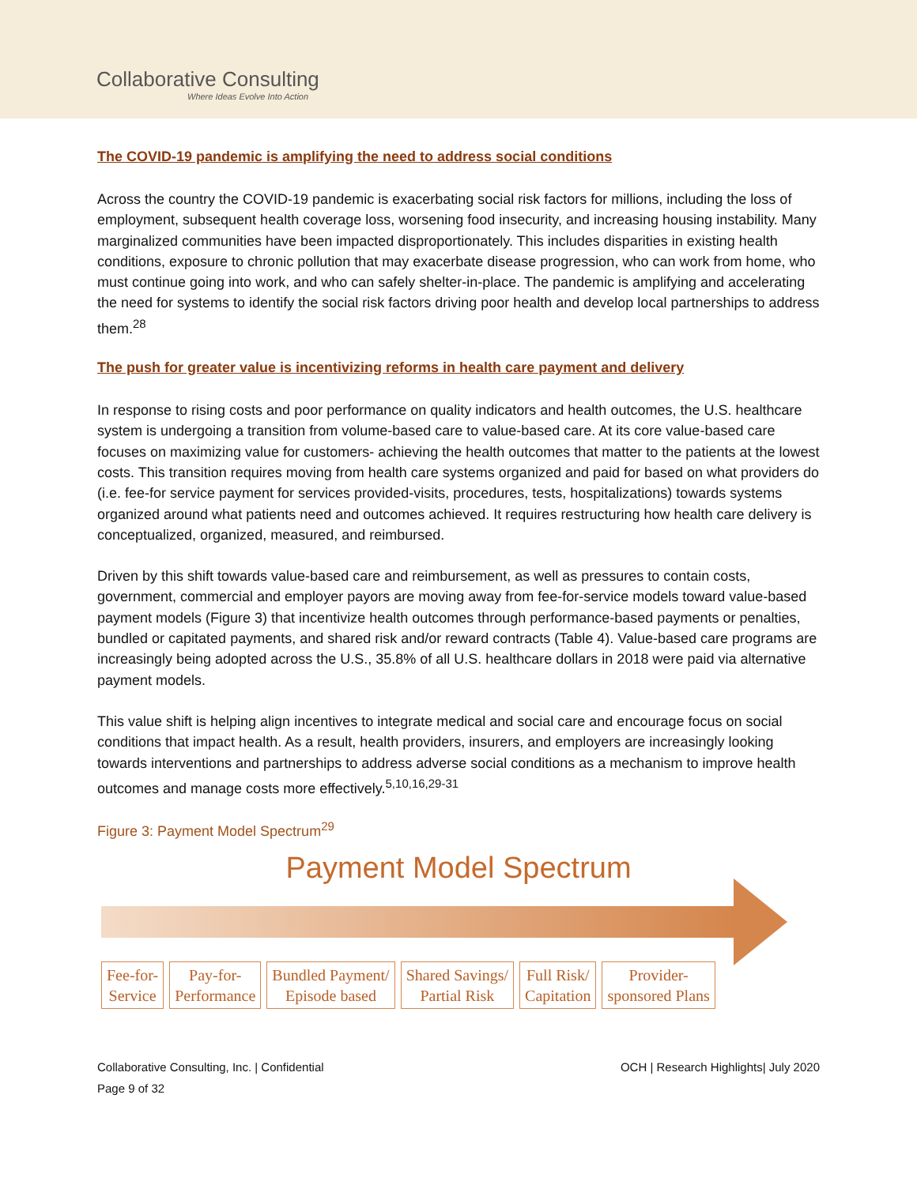Collaborative Consulting
Where Ideas Evolve Into Action
The COVID-19 pandemic is amplifying the need to address social conditions
Across the country the COVID-19 pandemic is exacerbating social risk factors for millions, including the loss of employment, subsequent health coverage loss, worsening food insecurity, and increasing housing instability. Many marginalized communities have been impacted disproportionately. This includes disparities in existing health conditions, exposure to chronic pollution that may exacerbate disease progression, who can work from home, who must continue going into work, and who can safely shelter-in-place. The pandemic is amplifying and accelerating the need for systems to identify the social risk factors driving poor health and develop local partnerships to address them.<sup>28</sup>
The push for greater value is incentivizing reforms in health care payment and delivery
In response to rising costs and poor performance on quality indicators and health outcomes, the U.S. healthcare system is undergoing a transition from volume-based care to value-based care. At its core value-based care focuses on maximizing value for customers- achieving the health outcomes that matter to the patients at the lowest costs. This transition requires moving from health care systems organized and paid for based on what providers do (i.e. fee-for service payment for services provided-visits, procedures, tests, hospitalizations) towards systems organized around what patients need and outcomes achieved. It requires restructuring how health care delivery is conceptualized, organized, measured, and reimbursed.
Driven by this shift towards value-based care and reimbursement, as well as pressures to contain costs, government, commercial and employer payors are moving away from fee-for-service models toward value-based payment models (Figure 3) that incentivize health outcomes through performance-based payments or penalties, bundled or capitated payments, and shared risk and/or reward contracts (Table 4). Value-based care programs are increasingly being adopted across the U.S., 35.8% of all U.S. healthcare dollars in 2018 were paid via alternative payment models.
This value shift is helping align incentives to integrate medical and social care and encourage focus on social conditions that impact health. As a result, health providers, insurers, and employers are increasingly looking towards interventions and partnerships to address adverse social conditions as a mechanism to improve health outcomes and manage costs more effectively.<sup>5,10,16,29-31</sup>
Figure 3: Payment Model Spectrum<sup>29</sup>
Payment Model Spectrum
Fee-for-
Service
Pay-for-
Performance
Bundled Payment/
Episode based
Shared Savings/
Partial Risk
Full Risk/
Capitation
Provider-
sponsored Plans
Collaborative Consulting, Inc. | Confidential
Page 9 of 32
OCH | Research Highlights| July 2020